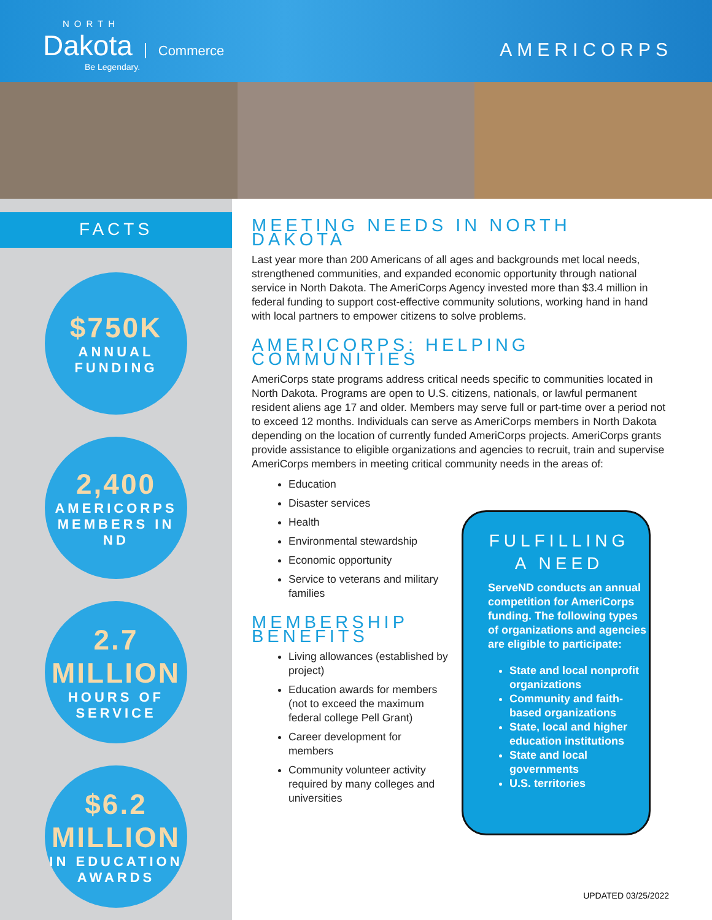NORTH
Dakota Commerce
Be Legendary.
AMERICORPS
FACTS
$750K
ANNUAL
FUNDING
2,400
AMERICORPS
MEMBERS IN
ND
2.7
MILLION
HOURS OF
SERVICE
$6.2
MILLION
IN EDUCATION
AWARDS
MEETING NEEDS IN NORTH DAKOTA
Last year more than 200 Americans of all ages and backgrounds met local needs, strengthened communities, and expanded economic opportunity through national service in North Dakota. The AmeriCorps Agency invested more than $3.4 million in federal funding to support cost-effective community solutions, working hand in hand with local partners to empower citizens to solve problems.
AMERICORPS: HELPING COMMUNITIES
AmeriCorps state programs address critical needs specific to communities located in North Dakota. Programs are open to U.S. citizens, nationals, or lawful permanent resident aliens age 17 and older. Members may serve full or part-time over a period not to exceed 12 months. Individuals can serve as AmeriCorps members in North Dakota depending on the location of currently funded AmeriCorps projects. AmeriCorps grants provide assistance to eligible organizations and agencies to recruit, train and supervise AmeriCorps members in meeting critical community needs in the areas of:
Education
Disaster services
Health
Environmental stewardship
Economic opportunity
Service to veterans and military families
MEMBERSHIP
BENEFITS
Living allowances (established by project)
Education awards for members (not to exceed the maximum federal college Pell Grant)
Career development for members
Community volunteer activity required by many colleges and universities
FULFILLING
A NEED
ServeND conducts an annual competition for AmeriCorps funding. The following types of organizations and agencies are eligible to participate:
State and local nonprofit organizations
Community and faith-based organizations
State, local and higher education institutions
State and local governments
U.S. territories
UPDATED 03/25/2022